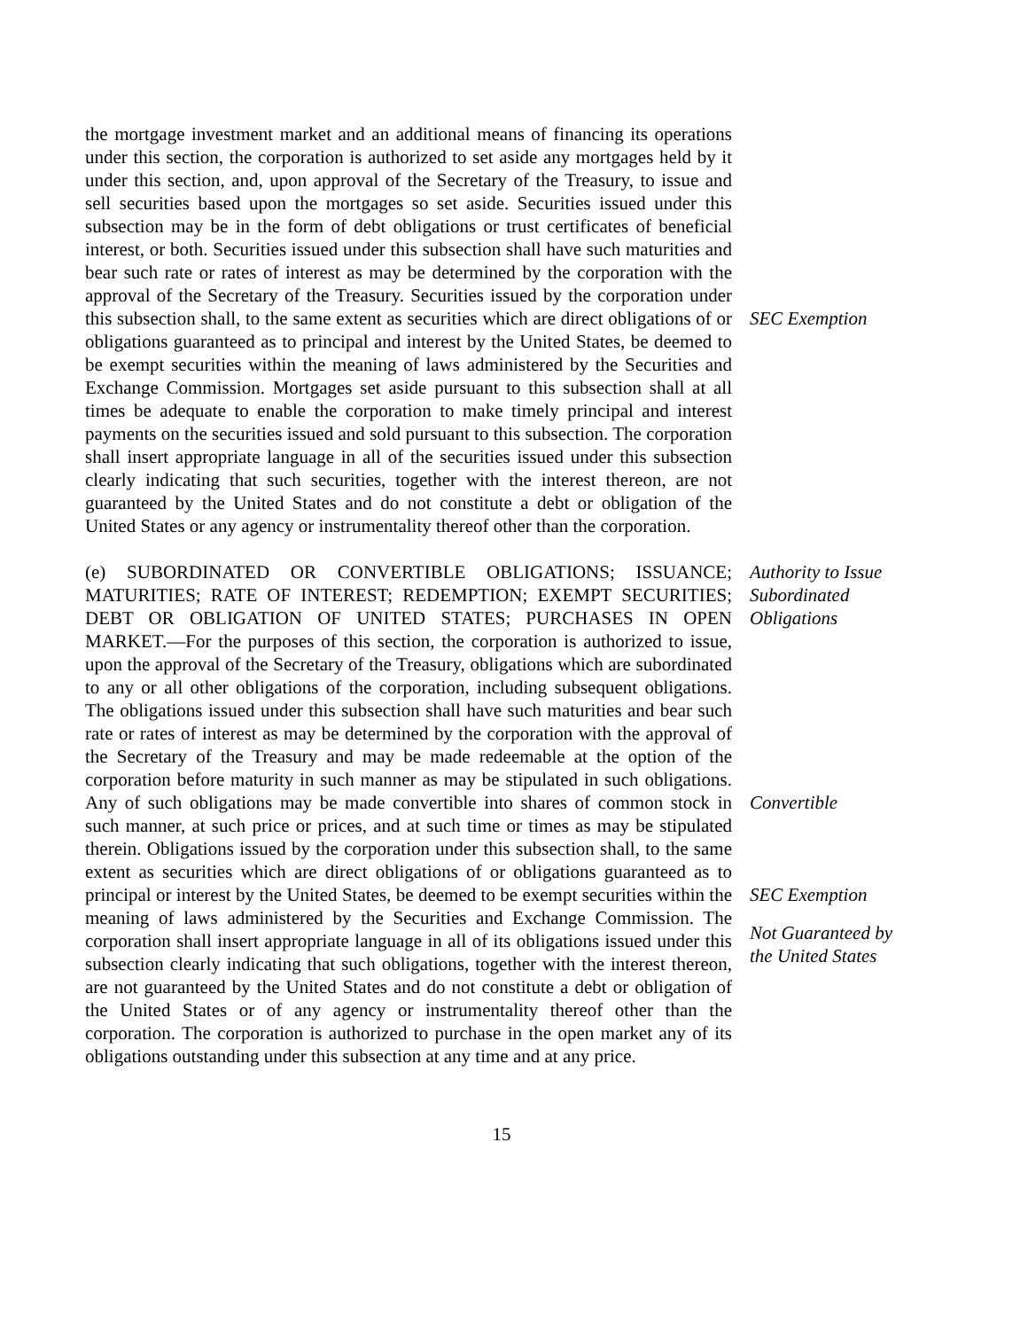the mortgage investment market and an additional means of financing its operations under this section, the corporation is authorized to set aside any mortgages held by it under this section, and, upon approval of the Secretary of the Treasury, to issue and sell securities based upon the mortgages so set aside. Securities issued under this subsection may be in the form of debt obligations or trust certificates of beneficial interest, or both. Securities issued under this subsection shall have such maturities and bear such rate or rates of interest as may be determined by the corporation with the approval of the Secretary of the Treasury. Securities issued by the corporation under this subsection shall, to the same extent as securities which are direct obligations of or obligations guaranteed as to principal and interest by the United States, be deemed to be exempt securities within the meaning of laws administered by the Securities and Exchange Commission. Mortgages set aside pursuant to this subsection shall at all times be adequate to enable the corporation to make timely principal and interest payments on the securities issued and sold pursuant to this subsection. The corporation shall insert appropriate language in all of the securities issued under this subsection clearly indicating that such securities, together with the interest thereon, are not guaranteed by the United States and do not constitute a debt or obligation of the United States or any agency or instrumentality thereof other than the corporation.
SEC Exemption
(e) SUBORDINATED OR CONVERTIBLE OBLIGATIONS; ISSUANCE; MATURITIES; RATE OF INTEREST; REDEMPTION; EXEMPT SECURITIES; DEBT OR OBLIGATION OF UNITED STATES; PURCHASES IN OPEN MARKET.—For the purposes of this section, the corporation is authorized to issue, upon the approval of the Secretary of the Treasury, obligations which are subordinated to any or all other obligations of the corporation, including subsequent obligations. The obligations issued under this subsection shall have such maturities and bear such rate or rates of interest as may be determined by the corporation with the approval of the Secretary of the Treasury and may be made redeemable at the option of the corporation before maturity in such manner as may be stipulated in such obligations. Any of such obligations may be made convertible into shares of common stock in such manner, at such price or prices, and at such time or times as may be stipulated therein. Obligations issued by the corporation under this subsection shall, to the same extent as securities which are direct obligations of or obligations guaranteed as to principal or interest by the United States, be deemed to be exempt securities within the meaning of laws administered by the Securities and Exchange Commission. The corporation shall insert appropriate language in all of its obligations issued under this subsection clearly indicating that such obligations, together with the interest thereon, are not guaranteed by the United States and do not constitute a debt or obligation of the United States or of any agency or instrumentality thereof other than the corporation. The corporation is authorized to purchase in the open market any of its obligations outstanding under this subsection at any time and at any price.
Authority to Issue
Subordinated
Obligations
Convertible
SEC Exemption
Not Guaranteed by
the United States
15